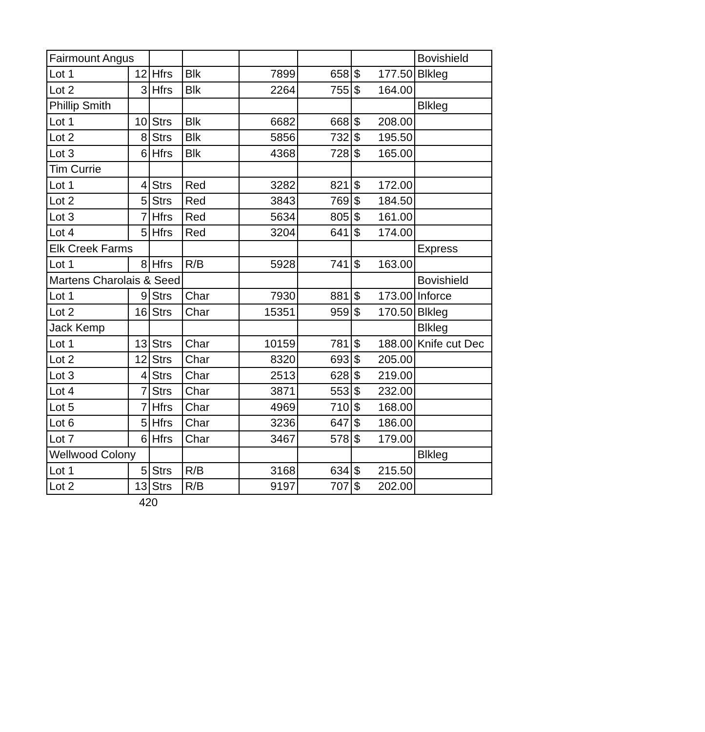| Fairmount Angus | | | | | | | Bovishield |
| Lot 1 | 12 | Hfrs | Blk | 7899 | 658 | $ 177.50 | Blkleg |
| Lot 2 | 3 | Hfrs | Blk | 2264 | 755 | $ 164.00 | |
| Phillip Smith | | | | | | | Blkleg |
| Lot 1 | 10 | Strs | Blk | 6682 | 668 | $ 208.00 | |
| Lot 2 | 8 | Strs | Blk | 5856 | 732 | $ 195.50 | |
| Lot 3 | 6 | Hfrs | Blk | 4368 | 728 | $ 165.00 | |
| Tim Currie | | | | | | | |
| Lot 1 | 4 | Strs | Red | 3282 | 821 | $ 172.00 | |
| Lot 2 | 5 | Strs | Red | 3843 | 769 | $ 184.50 | |
| Lot 3 | 7 | Hfrs | Red | 5634 | 805 | $ 161.00 | |
| Lot 4 | 5 | Hfrs | Red | 3204 | 641 | $ 174.00 | |
| Elk Creek Farms | | | | | | | Express |
| Lot 1 | 8 | Hfrs | R/B | 5928 | 741 | $ 163.00 | |
| Martens Charolais & Seed | | | | | | | Bovishield |
| Lot 1 | 9 | Strs | Char | 7930 | 881 | $ 173.00 | Inforce |
| Lot 2 | 16 | Strs | Char | 15351 | 959 | $ 170.50 | Blkleg |
| Jack Kemp | | | | | | | Blkleg |
| Lot 1 | 13 | Strs | Char | 10159 | 781 | $ 188.00 | Knife cut Dec |
| Lot 2 | 12 | Strs | Char | 8320 | 693 | $ 205.00 | |
| Lot 3 | 4 | Strs | Char | 2513 | 628 | $ 219.00 | |
| Lot 4 | 7 | Strs | Char | 3871 | 553 | $ 232.00 | |
| Lot 5 | 7 | Hfrs | Char | 4969 | 710 | $ 168.00 | |
| Lot 6 | 5 | Hfrs | Char | 3236 | 647 | $ 186.00 | |
| Lot 7 | 6 | Hfrs | Char | 3467 | 578 | $ 179.00 | |
| Wellwood Colony | | | | | | | Blkleg |
| Lot 1 | 5 | Strs | R/B | 3168 | 634 | $ 215.50 | |
| Lot 2 | 13 | Strs | R/B | 9197 | 707 | $ 202.00 | |
420